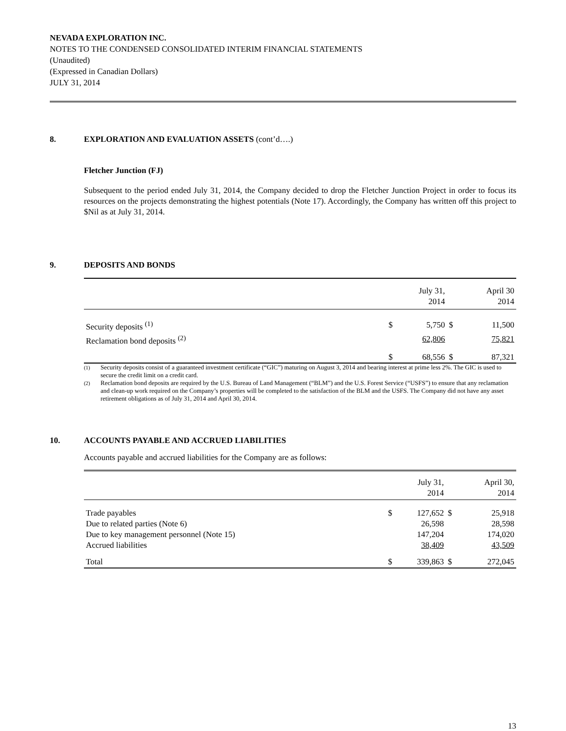NEVADA EXPLORATION INC.
NOTES TO THE CONDENSED CONSOLIDATED INTERIM FINANCIAL STATEMENTS
(Unaudited)
(Expressed in Canadian Dollars)
JULY 31, 2014
8. EXPLORATION AND EVALUATION ASSETS (cont’d….)
Fletcher Junction (FJ)
Subsequent to the period ended July 31, 2014, the Company decided to drop the Fletcher Junction Project in order to focus its resources on the projects demonstrating the highest potentials (Note 17). Accordingly, the Company has written off this project to $Nil as at July 31, 2014.
9. DEPOSITS AND BONDS
| | | July 31, 2014 | | April 30 2014 |
| --- | --- | --- | --- | --- |
| Security deposits <sup>(1)</sup> | $ | 5,750 | $ | 11,500 |
| Reclamation bond deposits <sup>(2)</sup> | | 62,806 | | 75,821 |
| | $ | 68,556 | $ | 87,321 |
<sup>(1)</sup> Security deposits consist of a guaranteed investment certificate (“GIC”) maturing on August 3, 2014 and bearing interest at prime less 2%. The GIC is used to secure the credit limit on a credit card.
<sup>(2)</sup> Reclamation bond deposits are required by the U.S. Bureau of Land Management (“BLM”) and the U.S. Forest Service (“USFS”) to ensure that any reclamation and clean-up work required on the Company’s properties will be completed to the satisfaction of the BLM and the USFS. The Company did not have any asset retirement obligations as of July 31, 2014 and April 30, 2014.
10. ACCOUNTS PAYABLE AND ACCRUED LIABILITIES
Accounts payable and accrued liabilities for the Company are as follows:
| | | July 31, 2014 | | April 30, 2014 |
| --- | --- | --- | --- | --- |
| Trade payables | $ | 127,652 | $ | 25,918 |
| Due to related parties (Note 6) | | 26,598 | | 28,598 |
| Due to key management personnel (Note 15) | | 147,204 | | 174,020 |
| Accrued liabilities | | 38,409 | | 43,509 |
| Total | $ | 339,863 | $ | 272,045 |
13